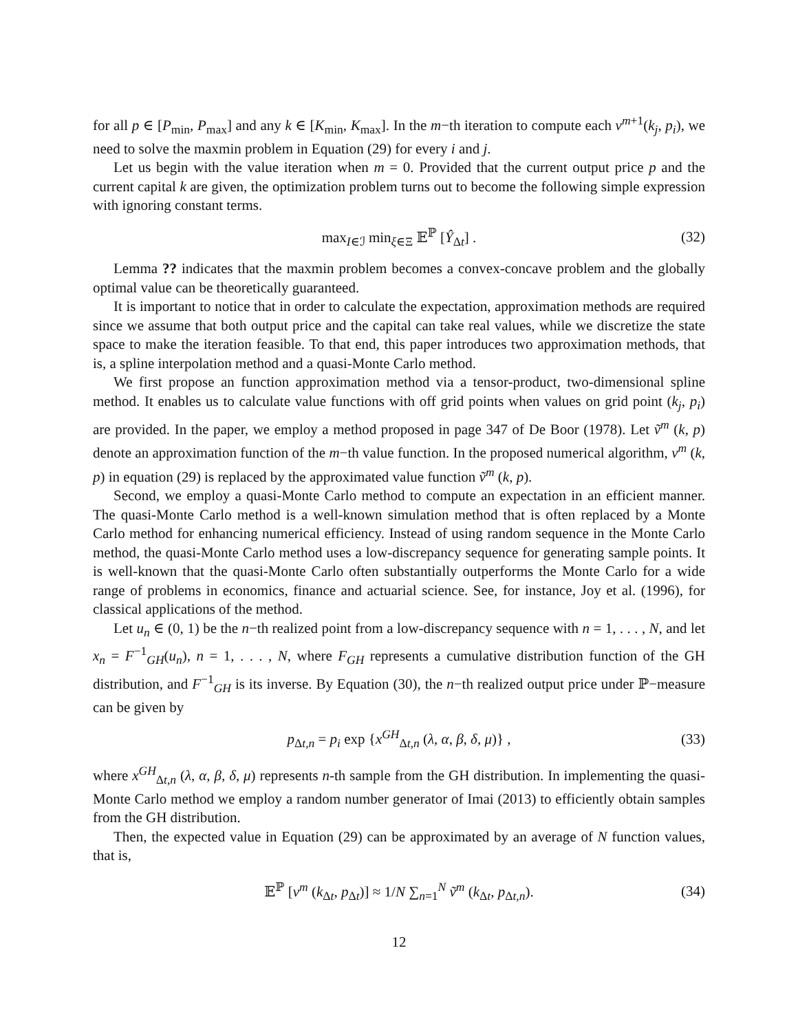for all p ∈ [P<sub>min</sub>, P<sub>max</sub>] and any k ∈ [K<sub>min</sub>, K<sub>max</sub>]. In the m−th iteration to compute each v<sup>m+1</sup>(k<sub>j</sub>, p<sub>i</sub>), we need to solve the maxmin problem in Equation (29) for every i and j.
Let us begin with the value iteration when m = 0. Provided that the current output price p and the current capital k are given, the optimization problem turns out to become the following simple expression with ignoring constant terms.
max<sub>I∈ℐ</sub> min<sub>ξ∈Ξ</sub> 𝔼<sup>ℙ</sup> [Ŷ<sub>Δt</sub>] . (32)
Lemma ?? indicates that the maxmin problem becomes a convex-concave problem and the globally optimal value can be theoretically guaranteed.
It is important to notice that in order to calculate the expectation, approximation methods are required since we assume that both output price and the capital can take real values, while we discretize the state space to make the iteration feasible. To that end, this paper introduces two approximation methods, that is, a spline interpolation method and a quasi-Monte Carlo method.
We first propose an function approximation method via a tensor-product, two-dimensional spline method. It enables us to calculate value functions with off grid points when values on grid point (k<sub>j</sub>, p<sub>i</sub>) are provided. In the paper, we employ a method proposed in page 347 of De Boor (1978). Let ṽ<sup>m</sup> (k, p) denote an approximation function of the m−th value function. In the proposed numerical algorithm, v<sup>m</sup> (k, p) in equation (29) is replaced by the approximated value function ṽ<sup>m</sup> (k, p).
Second, we employ a quasi-Monte Carlo method to compute an expectation in an efficient manner. The quasi-Monte Carlo method is a well-known simulation method that is often replaced by a Monte Carlo method for enhancing numerical efficiency. Instead of using random sequence in the Monte Carlo method, the quasi-Monte Carlo method uses a low-discrepancy sequence for generating sample points. It is well-known that the quasi-Monte Carlo often substantially outperforms the Monte Carlo for a wide range of problems in economics, finance and actuarial science. See, for instance, Joy et al. (1996), for classical applications of the method.
Let u<sub>n</sub> ∈ (0, 1) be the n−th realized point from a low-discrepancy sequence with n = 1, . . . , N, and let x<sub>n</sub> = F<sup>−1</sup><sub>GH</sub>(u<sub>n</sub>), n = 1, . . . , N, where F<sub>GH</sub> represents a cumulative distribution function of the GH distribution, and F<sup>−1</sup><sub>GH</sub> is its inverse. By Equation (30), the n−th realized output price under ℙ−measure can be given by
p<sub>Δt,n</sub> = p<sub>i</sub> exp {x<sup>GH</sup><sub>Δt,n</sub> (λ, α, β, δ, μ)} , (33)
where x<sup>GH</sup><sub>Δt,n</sub> (λ, α, β, δ, μ) represents n-th sample from the GH distribution. In implementing the quasi-Monte Carlo method we employ a random number generator of Imai (2013) to efficiently obtain samples from the GH distribution.
Then, the expected value in Equation (29) can be approximated by an average of N function values, that is,
𝔼<sup>ℙ</sup> [v<sup>m</sup> (k<sub>Δt</sub>, p<sub>Δt</sub>)] ≈ 1/N ∑<sub>n=1</sub><sup>N</sup> ṽ<sup>m</sup> (k<sub>Δt</sub>, p<sub>Δt,n</sub>). (34)
12